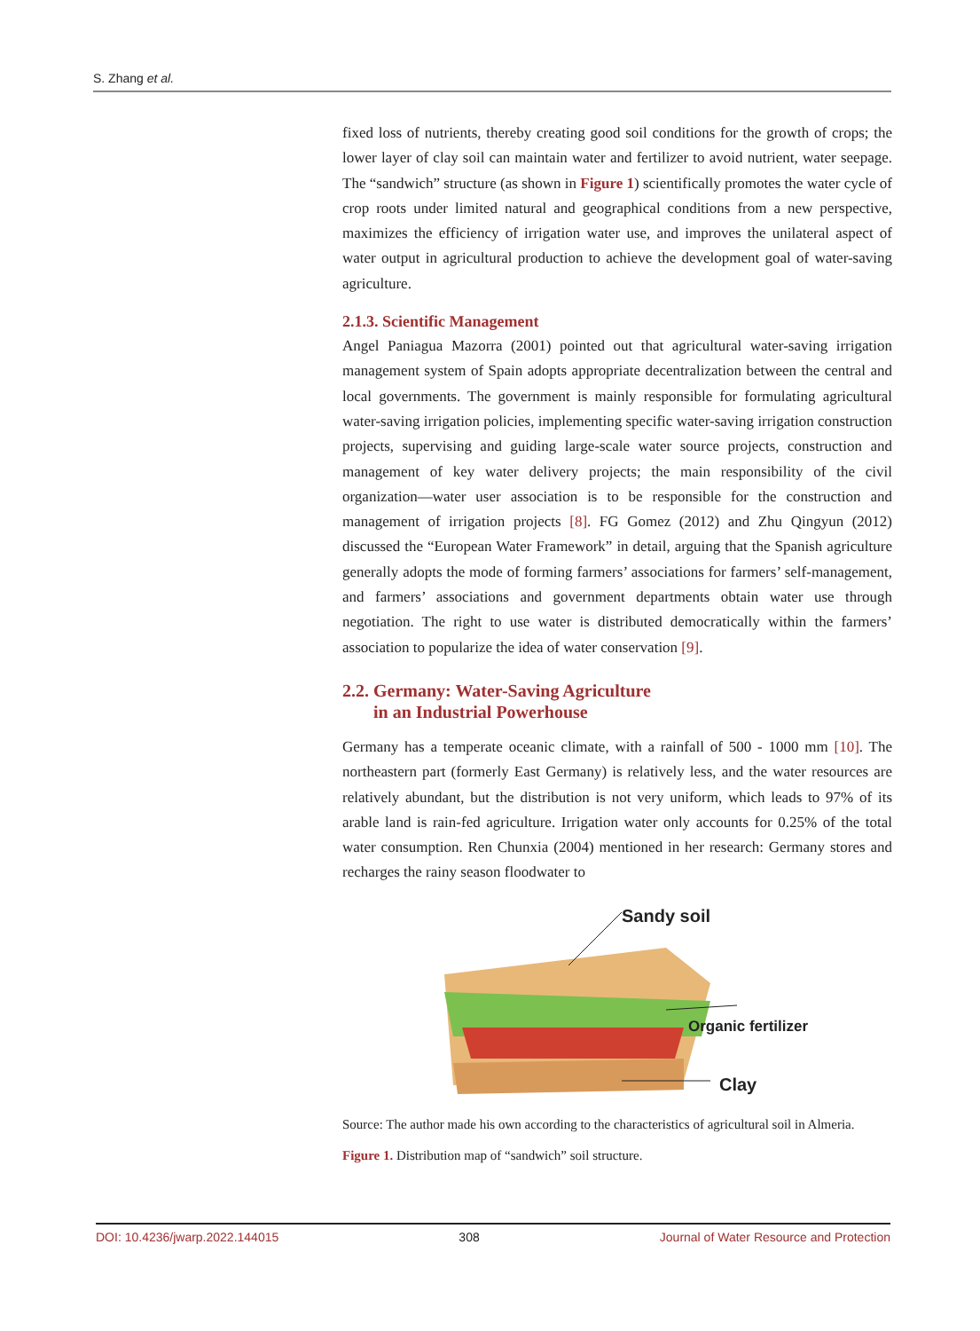S. Zhang et al.
fixed loss of nutrients, thereby creating good soil conditions for the growth of crops; the lower layer of clay soil can maintain water and fertilizer to avoid nutrient, water seepage. The “sandwich” structure (as shown in Figure 1) scientifically promotes the water cycle of crop roots under limited natural and geographical conditions from a new perspective, maximizes the efficiency of irrigation water use, and improves the unilateral aspect of water output in agricultural production to achieve the development goal of water-saving agriculture.
2.1.3. Scientific Management
Angel Paniagua Mazorra (2001) pointed out that agricultural water-saving irrigation management system of Spain adopts appropriate decentralization between the central and local governments. The government is mainly responsible for formulating agricultural water-saving irrigation policies, implementing specific water-saving irrigation construction projects, supervising and guiding large-scale water source projects, construction and management of key water delivery projects; the main responsibility of the civil organization—water user association is to be responsible for the construction and management of irrigation projects [8]. FG Gomez (2012) and Zhu Qingyun (2012) discussed the “European Water Framework” in detail, arguing that the Spanish agriculture generally adopts the mode of forming farmers’ associations for farmers’ self-management, and farmers’ associations and government departments obtain water use through negotiation. The right to use water is distributed democratically within the farmers’ association to popularize the idea of water conservation [9].
2.2. Germany: Water-Saving Agriculture
in an Industrial Powerhouse
Germany has a temperate oceanic climate, with a rainfall of 500 - 1000 mm [10]. The northeastern part (formerly East Germany) is relatively less, and the water resources are relatively abundant, but the distribution is not very uniform, which leads to 97% of its arable land is rain-fed agriculture. Irrigation water only accounts for 0.25% of the total water consumption. Ren Chunxia (2004) mentioned in her research: Germany stores and recharges the rainy season floodwater to
Sandy soil
Organic fertilizer
Clay
Source: The author made his own according to the characteristics of agricultural soil in Almeria.
Figure 1. Distribution map of “sandwich” soil structure.
DOI: 10.4236/jwarp.2022.144015 308 Journal of Water Resource and Protection